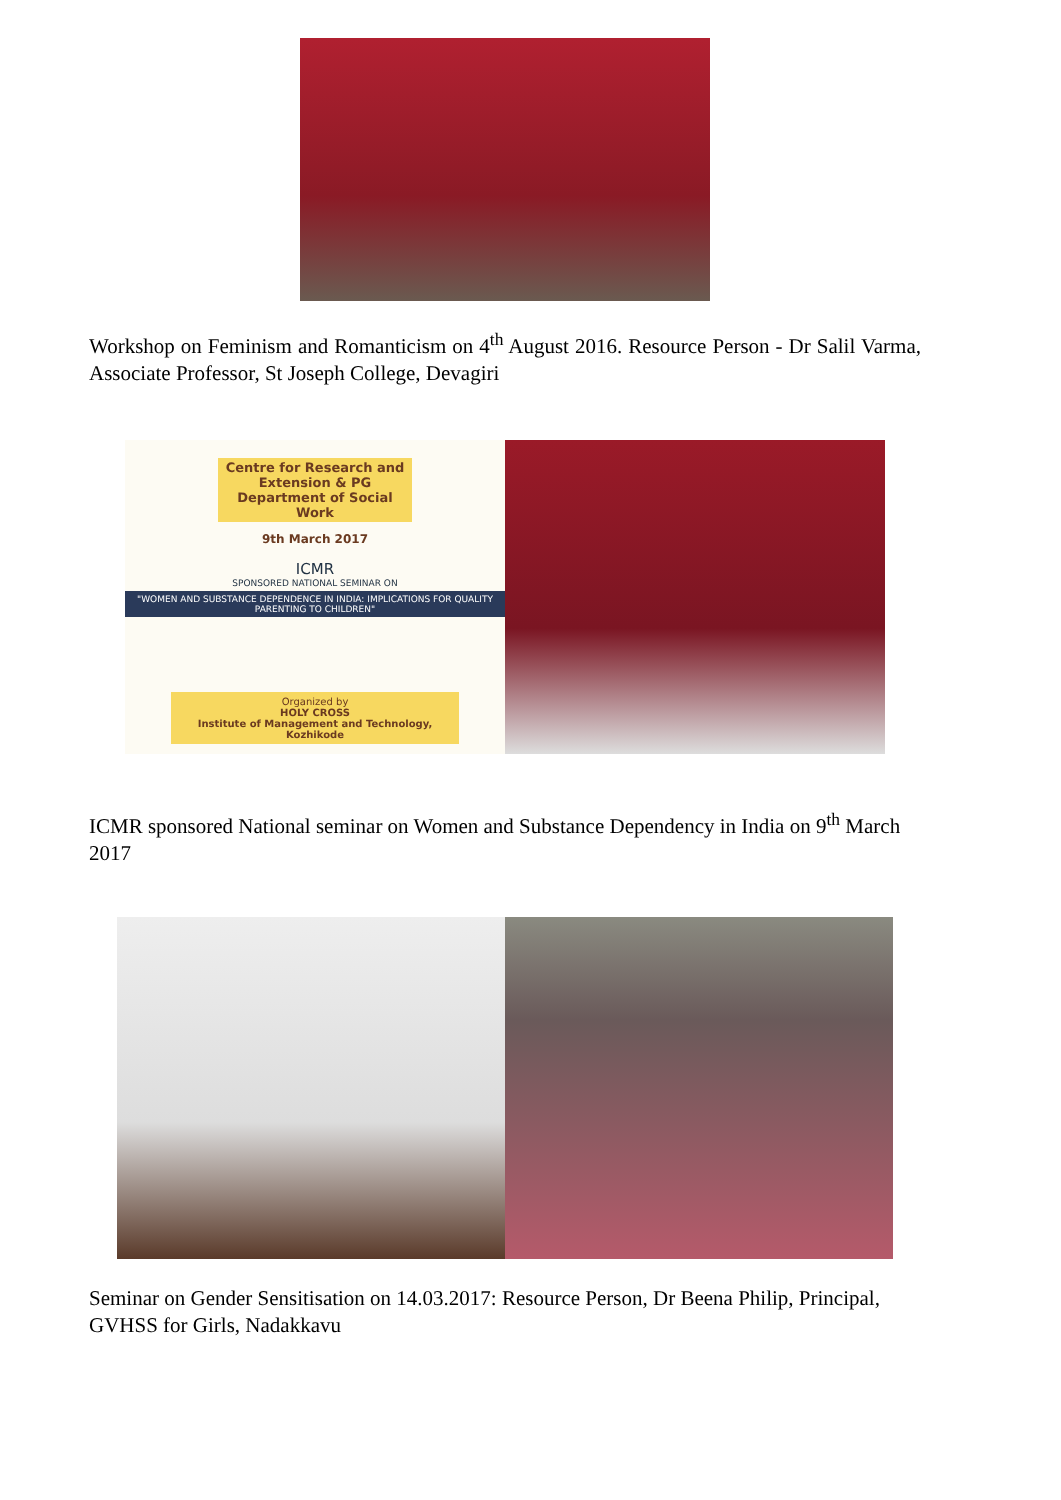Workshop on Feminism and Romanticism on 4<sup>th</sup> August 2016. Resource Person - Dr Salil Varma, Associate Professor, St Joseph College, Devagiri
Centre for Research and Extension & PG Department of Social Work
9th March 2017
ICMR
SPONSORED NATIONAL SEMINAR ON
"WOMEN AND SUBSTANCE DEPENDENCE IN INDIA: IMPLICATIONS FOR QUALITY PARENTING TO CHILDREN"
Organized by
HOLY CROSS
Institute of Management and Technology, Kozhikode
ICMR sponsored National seminar on Women and Substance Dependency in India on 9<sup>th</sup> March 2017
Seminar on Gender Sensitisation on 14.03.2017: Resource Person, Dr Beena Philip, Principal, GVHSS for Girls, Nadakkavu